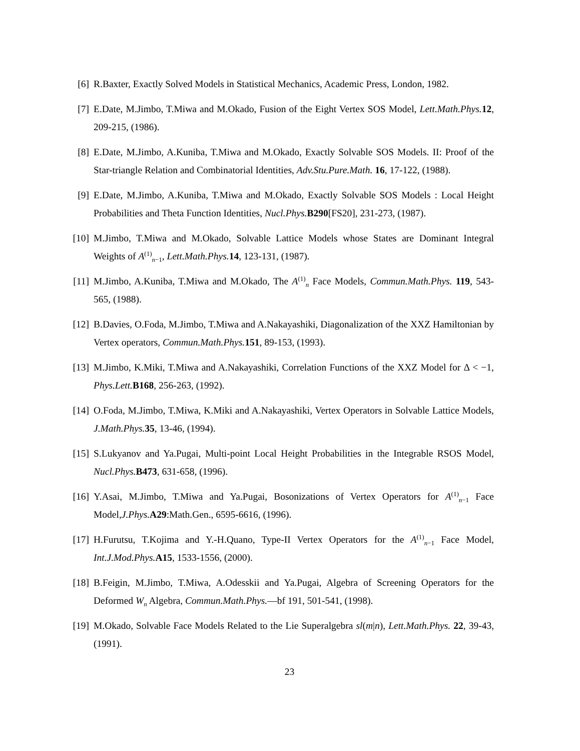[6] R.Baxter, Exactly Solved Models in Statistical Mechanics, Academic Press, London, 1982.
[7] E.Date, M.Jimbo, T.Miwa and M.Okado, Fusion of the Eight Vertex SOS Model, Lett.Math.Phys. 12, 209-215, (1986).
[8] E.Date, M.Jimbo, A.Kuniba, T.Miwa and M.Okado, Exactly Solvable SOS Models. II: Proof of the Star-triangle Relation and Combinatorial Identities, Adv.Stu.Pure.Math. 16, 17-122, (1988).
[9] E.Date, M.Jimbo, A.Kuniba, T.Miwa and M.Okado, Exactly Solvable SOS Models : Local Height Probabilities and Theta Function Identities, Nucl.Phys. B290[FS20], 231-273, (1987).
[10] M.Jimbo, T.Miwa and M.Okado, Solvable Lattice Models whose States are Dominant Integral Weights of A<sup>(1)</sup><sub>n−1</sub>, Lett.Math.Phys. 14, 123-131, (1987).
[11] M.Jimbo, A.Kuniba, T.Miwa and M.Okado, The A<sup>(1)</sup><sub>n</sub> Face Models, Commun.Math.Phys. 119, 543-565, (1988).
[12] B.Davies, O.Foda, M.Jimbo, T.Miwa and A.Nakayashiki, Diagonalization of the XXZ Hamiltonian by Vertex operators, Commun.Math.Phys. 151, 89-153, (1993).
[13] M.Jimbo, K.Miki, T.Miwa and A.Nakayashiki, Correlation Functions of the XXZ Model for Δ < −1, Phys.Lett. B168, 256-263, (1992).
[14] O.Foda, M.Jimbo, T.Miwa, K.Miki and A.Nakayashiki, Vertex Operators in Solvable Lattice Models, J.Math.Phys. 35, 13-46, (1994).
[15] S.Lukyanov and Ya.Pugai, Multi-point Local Height Probabilities in the Integrable RSOS Model, Nucl.Phys. B473, 631-658, (1996).
[16] Y.Asai, M.Jimbo, T.Miwa and Ya.Pugai, Bosonizations of Vertex Operators for A<sup>(1)</sup><sub>n−1</sub> Face Model,J.Phys. A29:Math.Gen., 6595-6616, (1996).
[17] H.Furutsu, T.Kojima and Y.-H.Quano, Type-II Vertex Operators for the A<sup>(1)</sup><sub>n−1</sub> Face Model, Int.J.Mod.Phys. A15, 1533-1556, (2000).
[18] B.Feigin, M.Jimbo, T.Miwa, A.Odesskii and Ya.Pugai, Algebra of Screening Operators for the Deformed W<sub>n</sub> Algebra, Commun.Math.Phys.—bf 191, 501-541, (1998).
[19] M.Okado, Solvable Face Models Related to the Lie Superalgebra sl(m|n), Lett.Math.Phys. 22, 39-43, (1991).
23